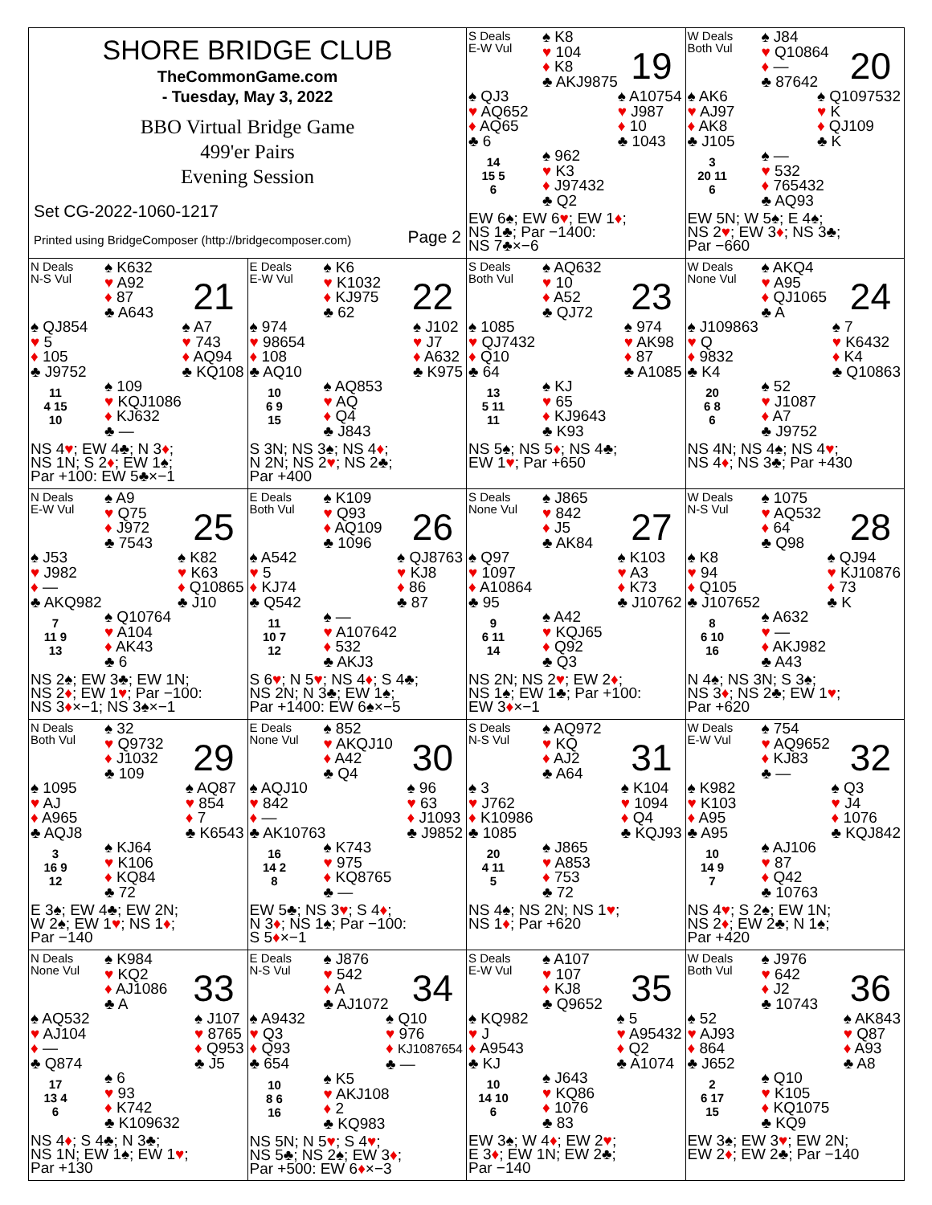SHORE BRIDGE CLUB
TheCommonGame.com
- Tuesday, May 3, 2022
BBO Virtual Bridge Game
499'er Pairs
Evening Session
Set CG-2022-1060-1217
Printed using BridgeComposer (http://bridgecomposer.com) Page 2
S Deals
E-W Vul
♠ K8
♥ 104
♦ K8
♣ AKJ9875
19
♠ QJ3
♥ AQ652
♦ AQ65
♣ 6
♠ A10754
♥ J987
♦ 10
♣ 1043
14
15 5
6
♠ 962
♥ K3
♦ J97432
♣ Q2
EW 6♠; EW 6♥; EW 1♦;
NS 1♣; Par −1400:
NS 7♣×−6
W Deals
Both Vul
♠ J84
♥ Q10864
♦ —
♣ 87642
20
♠ AK6
♥ AJ97
♦ AK8
♣ J105
♠ Q1097532
♥ K
♦ QJ109
♣ K
3
20 11
6
♠ —
♥ 532
♦ 765432
♣ AQ93
EW 5N; W 5♠; E 4♠;
NS 2♥; EW 3♦; NS 3♣;
Par −660
N Deals
N-S Vul
♠ K632
♥ A92
♦ 87
♣ A643
21
♠ QJ854
♥ 5
♦ 105
♣ J9752
♠ A7
♥ 743
♦ AQ94
♣ KQ108
11
4 15
10
♠ 109
♥ KQJ1086
♦ KJ632
♣ —
NS 4♥; EW 4♣; N 3♦;
NS 1N; S 2♦; EW 1♠;
Par +100: EW 5♣×−1
E Deals
E-W Vul
♠ K6
♥ K1032
♦ KJ975
♣ 62
22
♠ 974
♥ 98654
♦ 108
♣ AQ10
♠ J102
♥ J7
♦ A632
♣ K975
10
6 9
15
♠ AQ853
♥ AQ
♦ Q4
♣ J843
S 3N; NS 3♠; NS 4♦;
N 2N; NS 2♥; NS 2♣;
Par +400
S Deals
Both Vul
♠ AQ632
♥ 10
♦ A52
♣ QJ72
23
♠ 1085
♥ QJ7432
♦ Q10
♣ 64
♠ 974
♥ AK98
♦ 87
♣ A1085
13
5 11
11
♠ KJ
♥ 65
♦ KJ9643
♣ K93
NS 5♠; NS 5♦; NS 4♣;
EW 1♥; Par +650
W Deals
None Vul
♠ AKQ4
♥ A95
♦ QJ1065
♣ A
24
♠ J109863
♥ Q
♦ 9832
♣ K4
♠ 7
♥ K6432
♦ K4
♣ Q10863
20
6 8
6
♠ 52
♥ J1087
♦ A7
♣ J9752
NS 4N; NS 4♠; NS 4♥;
NS 4♦; NS 3♣; Par +430
N Deals
E-W Vul
♠ A9
♥ Q75
♦ J972
♣ 7543
25
♠ J53
♥ J982
♦ —
♣ AKQ982
♠ K82
♥ K63
♦ Q10865
♣ J10
7
11 9
13
♠ Q10764
♥ A104
♦ AK43
♣ 6
NS 2♠; EW 3♣; EW 1N;
NS 2♦; EW 1♥; Par −100:
NS 3♦×−1; NS 3♠×−1
E Deals
Both Vul
♠ K109
♥ Q93
♦ AQ109
♣ 1096
26
♠ A542
♥ 5
♦ KJ74
♣ Q542
♠ QJ8763
♥ KJ8
♦ 86
♣ 87
11
10 7
12
♠ —
♥ A107642
♦ 532
♣ AKJ3
S 6♥; N 5♥; NS 4♦; S 4♣;
NS 2N; N 3♣; EW 1♠;
Par +1400: EW 6♠×−5
S Deals
None Vul
♠ J865
♥ 842
♦ J5
♣ AK84
27
♠ Q97
♥ 1097
♦ A10864
♣ 95
♠ K103
♥ A3
♦ K73
♣ J10762
9
6 11
14
♠ A42
♥ KQJ65
♦ Q92
♣ Q3
NS 2N; NS 2♥; EW 2♦;
NS 1♠; EW 1♣; Par +100:
EW 3♦×−1
W Deals
N-S Vul
♠ 1075
♥ AQ532
♦ 64
♣ Q98
28
♠ K8
♥ 94
♦ Q105
♣ J107652
♠ QJ94
♥ KJ10876
♦ 73
♣ K
8
6 10
16
♠ A632
♥ —
♦ AKJ982
♣ A43
N 4♠; NS 3N; S 3♠;
NS 3♦; NS 2♣; EW 1♥;
Par +620
N Deals
Both Vul
♠ 32
♥ Q9732
♦ J1032
♣ 109
29
♠ 1095
♥ AJ
♦ A965
♣ AQJ8
♠ AQ87
♥ 854
♦ 7
♣ K6543
3
16 9
12
♠ KJ64
♥ K106
♦ KQ84
♣ 72
E 3♠; EW 4♣; EW 2N;
W 2♠; EW 1♥; NS 1♦;
Par −140
E Deals
None Vul
♠ 852
♥ AKQJ10
♦ A42
♣ Q4
30
♠ AQJ10
♥ 842
♦ —
♣ AK10763
♠ 96
♥ 63
♦ J1093
♣ J9852
16
14 2
8
♠ K743
♥ 975
♦ KQ8765
♣ —
EW 5♣; NS 3♥; S 4♦;
N 3♦; NS 1♠; Par −100:
S 5♦×−1
S Deals
N-S Vul
♠ AQ972
♥ KQ
♦ AJ2
♣ A64
31
♠ 3
♥ J762
♦ K10986
♣ 1085
♠ K104
♥ 1094
♦ Q4
♣ KQJ93
20
4 11
5
♠ J865
♥ A853
♦ 753
♣ 72
NS 4♠; NS 2N; NS 1♥;
NS 1♦; Par +620
W Deals
E-W Vul
♠ 754
♥ AQ9652
♦ KJ83
♣ —
32
♠ K982
♥ K103
♦ A95
♣ A95
♠ Q3
♥ J4
♦ 1076
♣ KQJ842
10
14 9
7
♠ AJ106
♥ 87
♦ Q42
♣ 10763
NS 4♥; S 2♠; EW 1N;
NS 2♦; EW 2♣; N 1♠;
Par +420
N Deals
None Vul
♠ K984
♥ KQ2
♦ AJ1086
♣ A
33
♠ AQ532
♥ AJ104
♦ —
♣ Q874
♠ J107
♥ 8765
♦ Q953
♣ J5
17
13 4
6
♠ 6
♥ 93
♦ K742
♣ K109632
NS 4♦; S 4♣; N 3♣;
NS 1N; EW 1♠; EW 1♥;
Par +130
E Deals
N-S Vul
♠ J876
♥ 542
♦ A
♣ AJ1072
34
♠ A9432
♥ Q3
♦ Q93
♣ 654
♠ Q10
♥ 976
♦ KJ1087654
♣ —
10
8 6
16
♠ K5
♥ AKJ108
♦ 2
♣ KQ983
NS 5N; N 5♥; S 4♥;
NS 5♣; NS 2♠; EW 3♦;
Par +500: EW 6♦×−3
S Deals
E-W Vul
♠ A107
♥ 107
♦ KJ8
♣ Q9652
35
♠ KQ982
♥ J
♦ A9543
♣ KJ
♠ 5
♥ A95432
♦ Q2
♣ A1074
10
14 10
6
♠ J643
♥ KQ86
♦ 1076
♣ 83
EW 3♠; W 4♦; EW 2♥;
E 3♦; EW 1N; EW 2♣;
Par −140
W Deals
Both Vul
♠ J976
♥ 642
♦ J2
♣ 10743
36
♠ 52
♥ AJ93
♦ 864
♣ J652
♠ AK843
♥ Q87
♦ A93
♣ A8
2
6 17
15
♠ Q10
♥ K105
♦ KQ1075
♣ KQ9
EW 3♠; EW 3♥; EW 2N;
EW 2♦; EW 2♣; Par −140